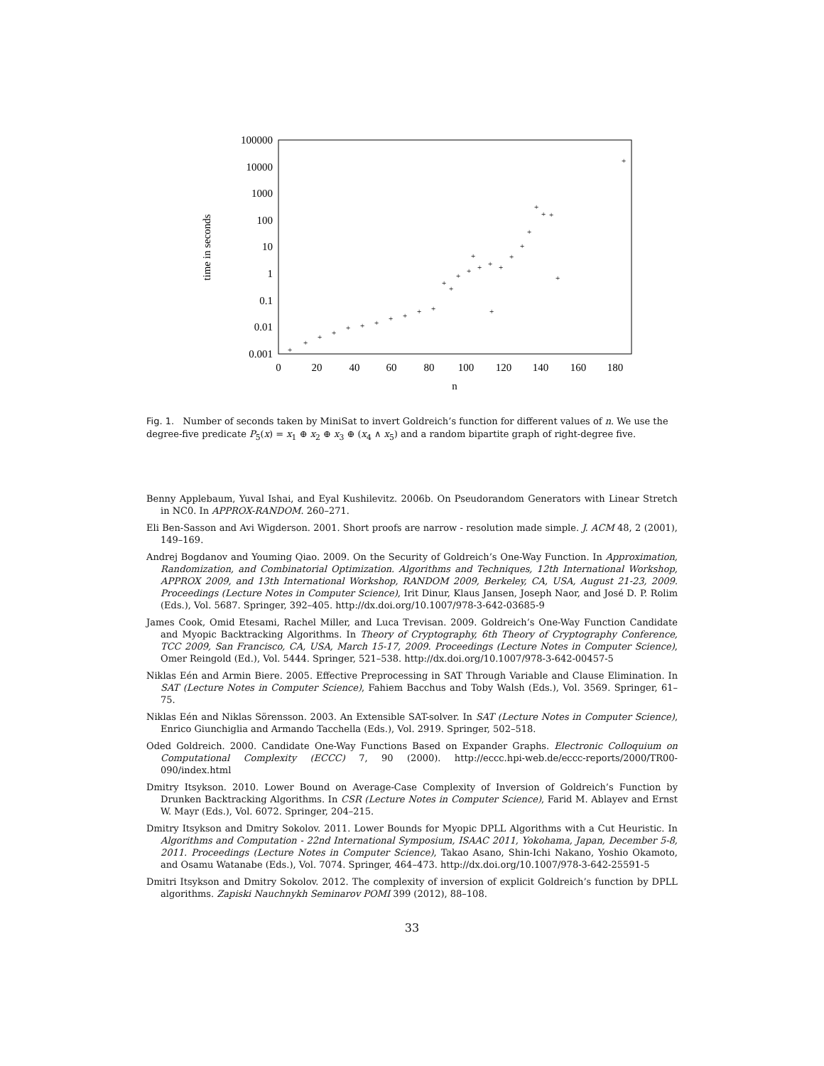100000
10000
1000
100
10
1
0.1
0.01
0.001
0
20
40
60
80
100
120
140
160
180
n
time in seconds
+
+
+
+
+
+
+
+
+
+
+
+
+
+
+
+
+
+
+
+
+
+
+
+
+
+
+
+
Fig. 1. Number of seconds taken by MiniSat to invert Goldreich’s function for different values of n. We use the degree-five predicate P<sub>5</sub>(x) = x<sub>1</sub> ⊕ x<sub>2</sub> ⊕ x<sub>3</sub> ⊕ (x<sub>4</sub> ∧ x<sub>5</sub>) and a random bipartite graph of right-degree five.
Benny Applebaum, Yuval Ishai, and Eyal Kushilevitz. 2006b. On Pseudorandom Generators with Linear Stretch in NC0. In APPROX-RANDOM. 260–271.
Eli Ben-Sasson and Avi Wigderson. 2001. Short proofs are narrow - resolution made simple. J. ACM 48, 2 (2001), 149–169.
Andrej Bogdanov and Youming Qiao. 2009. On the Security of Goldreich’s One-Way Function. In Approximation, Randomization, and Combinatorial Optimization. Algorithms and Techniques, 12th International Workshop, APPROX 2009, and 13th International Workshop, RANDOM 2009, Berkeley, CA, USA, August 21-23, 2009. Proceedings (Lecture Notes in Computer Science), Irit Dinur, Klaus Jansen, Joseph Naor, and José D. P. Rolim (Eds.), Vol. 5687. Springer, 392–405. http://dx.doi.org/10.1007/978-3-642-03685-9
James Cook, Omid Etesami, Rachel Miller, and Luca Trevisan. 2009. Goldreich’s One-Way Function Candidate and Myopic Backtracking Algorithms. In Theory of Cryptography, 6th Theory of Cryptography Conference, TCC 2009, San Francisco, CA, USA, March 15-17, 2009. Proceedings (Lecture Notes in Computer Science), Omer Reingold (Ed.), Vol. 5444. Springer, 521–538. http://dx.doi.org/10.1007/978-3-642-00457-5
Niklas Eén and Armin Biere. 2005. Effective Preprocessing in SAT Through Variable and Clause Elimination. In SAT (Lecture Notes in Computer Science), Fahiem Bacchus and Toby Walsh (Eds.), Vol. 3569. Springer, 61–75.
Niklas Eén and Niklas Sörensson. 2003. An Extensible SAT-solver. In SAT (Lecture Notes in Computer Science), Enrico Giunchiglia and Armando Tacchella (Eds.), Vol. 2919. Springer, 502–518.
Oded Goldreich. 2000. Candidate One-Way Functions Based on Expander Graphs. Electronic Colloquium on Computational Complexity (ECCC) 7, 90 (2000). http://eccc.hpi-web.de/eccc-reports/2000/TR00-090/index.html
Dmitry Itsykson. 2010. Lower Bound on Average-Case Complexity of Inversion of Goldreich’s Function by Drunken Backtracking Algorithms. In CSR (Lecture Notes in Computer Science), Farid M. Ablayev and Ernst W. Mayr (Eds.), Vol. 6072. Springer, 204–215.
Dmitry Itsykson and Dmitry Sokolov. 2011. Lower Bounds for Myopic DPLL Algorithms with a Cut Heuristic. In Algorithms and Computation - 22nd International Symposium, ISAAC 2011, Yokohama, Japan, December 5-8, 2011. Proceedings (Lecture Notes in Computer Science), Takao Asano, Shin-Ichi Nakano, Yoshio Okamoto, and Osamu Watanabe (Eds.), Vol. 7074. Springer, 464–473. http://dx.doi.org/10.1007/978-3-642-25591-5
Dmitri Itsykson and Dmitry Sokolov. 2012. The complexity of inversion of explicit Goldreich’s function by DPLL algorithms. Zapiski Nauchnykh Seminarov POMI 399 (2012), 88–108.
33